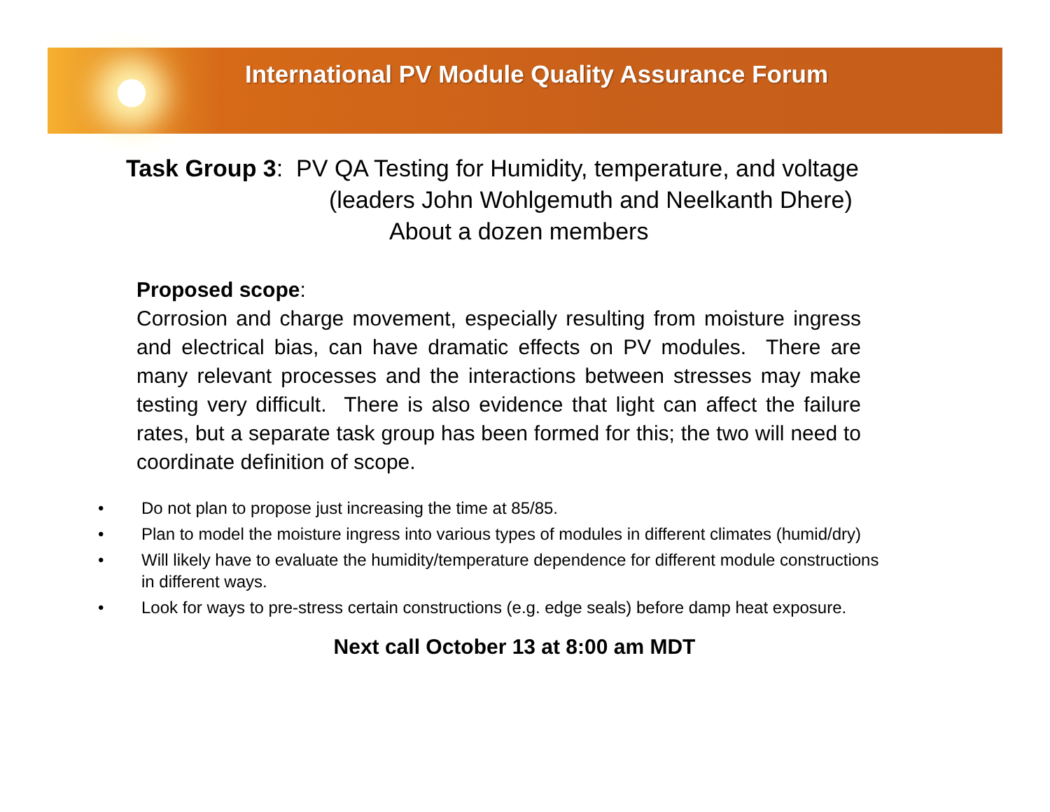International PV Module Quality Assurance Forum
Task Group 3: PV QA Testing for Humidity, temperature, and voltage
(leaders John Wohlgemuth and Neelkanth Dhere)
About a dozen members
Proposed scope:
Corrosion and charge movement, especially resulting from moisture ingress and electrical bias, can have dramatic effects on PV modules. There are many relevant processes and the interactions between stresses may make testing very difficult. There is also evidence that light can affect the failure rates, but a separate task group has been formed for this; the two will need to coordinate definition of scope.
• Do not plan to propose just increasing the time at 85/85.
• Plan to model the moisture ingress into various types of modules in different climates (humid/dry)
• Will likely have to evaluate the humidity/temperature dependence for different module constructions in different ways.
• Look for ways to pre-stress certain constructions (e.g. edge seals) before damp heat exposure.
Next call October 13 at 8:00 am MDT